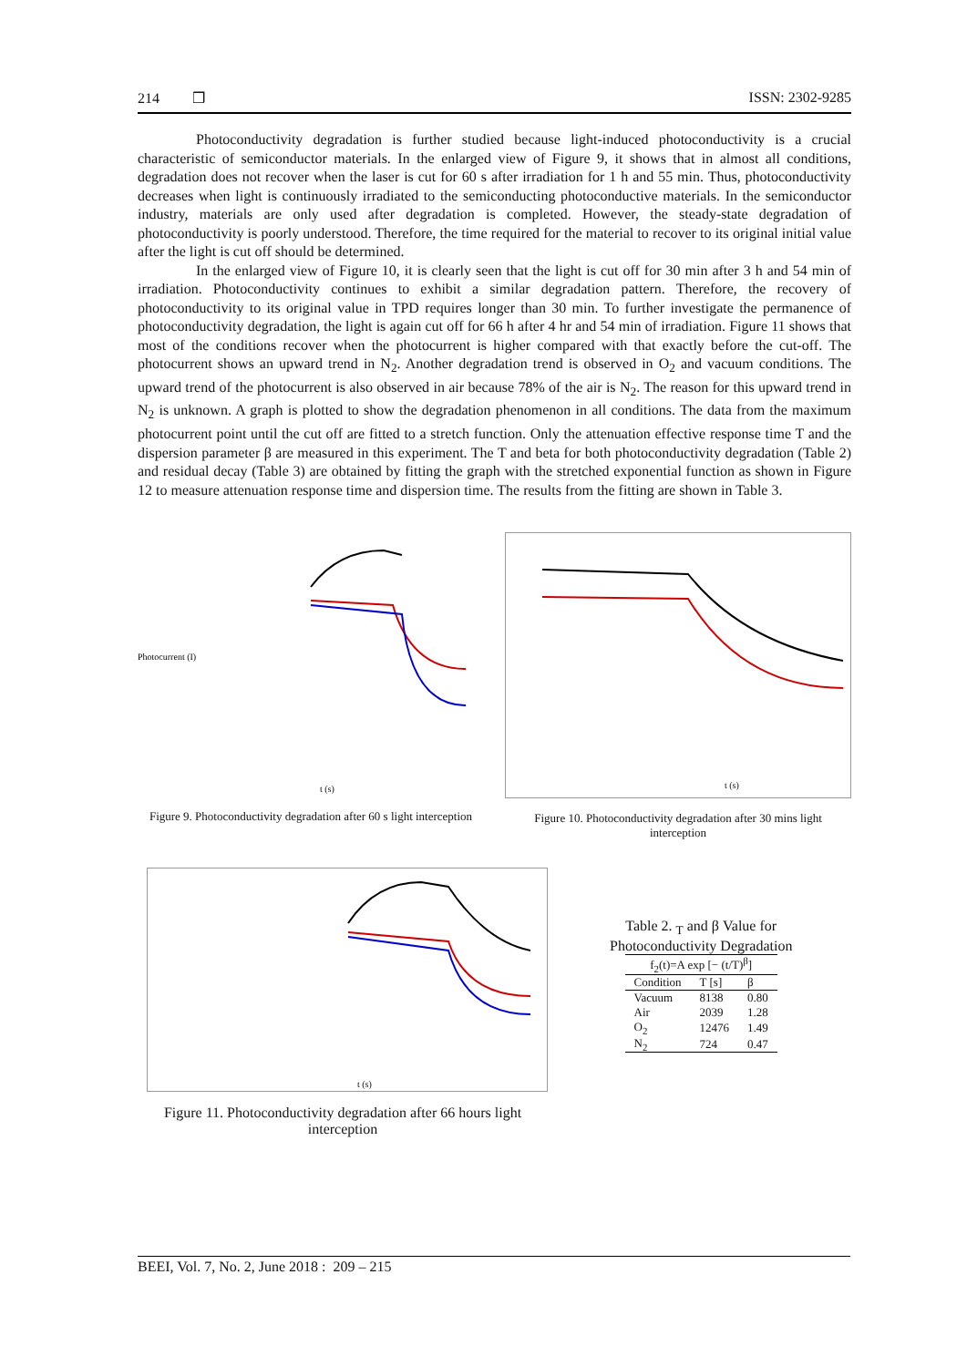214 ❒ ISSN: 2302-9285
Photoconductivity degradation is further studied because light-induced photoconductivity is a crucial characteristic of semiconductor materials. In the enlarged view of Figure 9, it shows that in almost all conditions, degradation does not recover when the laser is cut for 60 s after irradiation for 1 h and 55 min. Thus, photoconductivity decreases when light is continuously irradiated to the semiconducting photoconductive materials. In the semiconductor industry, materials are only used after degradation is completed. However, the steady-state degradation of photoconductivity is poorly understood. Therefore, the time required for the material to recover to its original initial value after the light is cut off should be determined.
In the enlarged view of Figure 10, it is clearly seen that the light is cut off for 30 min after 3 h and 54 min of irradiation. Photoconductivity continues to exhibit a similar degradation pattern. Therefore, the recovery of photoconductivity to its original value in TPD requires longer than 30 min. To further investigate the permanence of photoconductivity degradation, the light is again cut off for 66 h after 4 hr and 54 min of irradiation. Figure 11 shows that most of the conditions recover when the photocurrent is higher compared with that exactly before the cut-off. The photocurrent shows an upward trend in N<sub>2</sub>. Another degradation trend is observed in O<sub>2</sub> and vacuum conditions. The upward trend of the photocurrent is also observed in air because 78% of the air is N<sub>2</sub>. The reason for this upward trend in N<sub>2</sub> is unknown. A graph is plotted to show the degradation phenomenon in all conditions. The data from the maximum photocurrent point until the cut off are fitted to a stretch function. Only the attenuation effective response time T and the dispersion parameter β are measured in this experiment. The T and beta for both photoconductivity degradation (Table 2) and residual decay (Table 3) are obtained by fitting the graph with the stretched exponential function as shown in Figure 12 to measure attenuation response time and dispersion time. The results from the fitting are shown in Table 3.
Photocurrent (I)
t (s)
Figure 9. Photoconductivity degradation after 60 s light interception
t (s)
Figure 10. Photoconductivity degradation after 30 mins light interception
t (s)
Figure 11. Photoconductivity degradation after 66 hours light interception
Table 2. <sub>T</sub> and β Value for
Photoconductivity Degradation
| f<sub>2</sub>(t)=A exp [− (t/T)<sup>β</sup>] | | |
| Condition | T [s] | β |
| Vacuum | 8138 | 0.80 |
| Air | 2039 | 1.28 |
| O<sub>2</sub> | 12476 | 1.49 |
| N<sub>2</sub> | 724 | 0.47 |
BEEI, Vol. 7, No. 2, June 2018 : 209 – 215